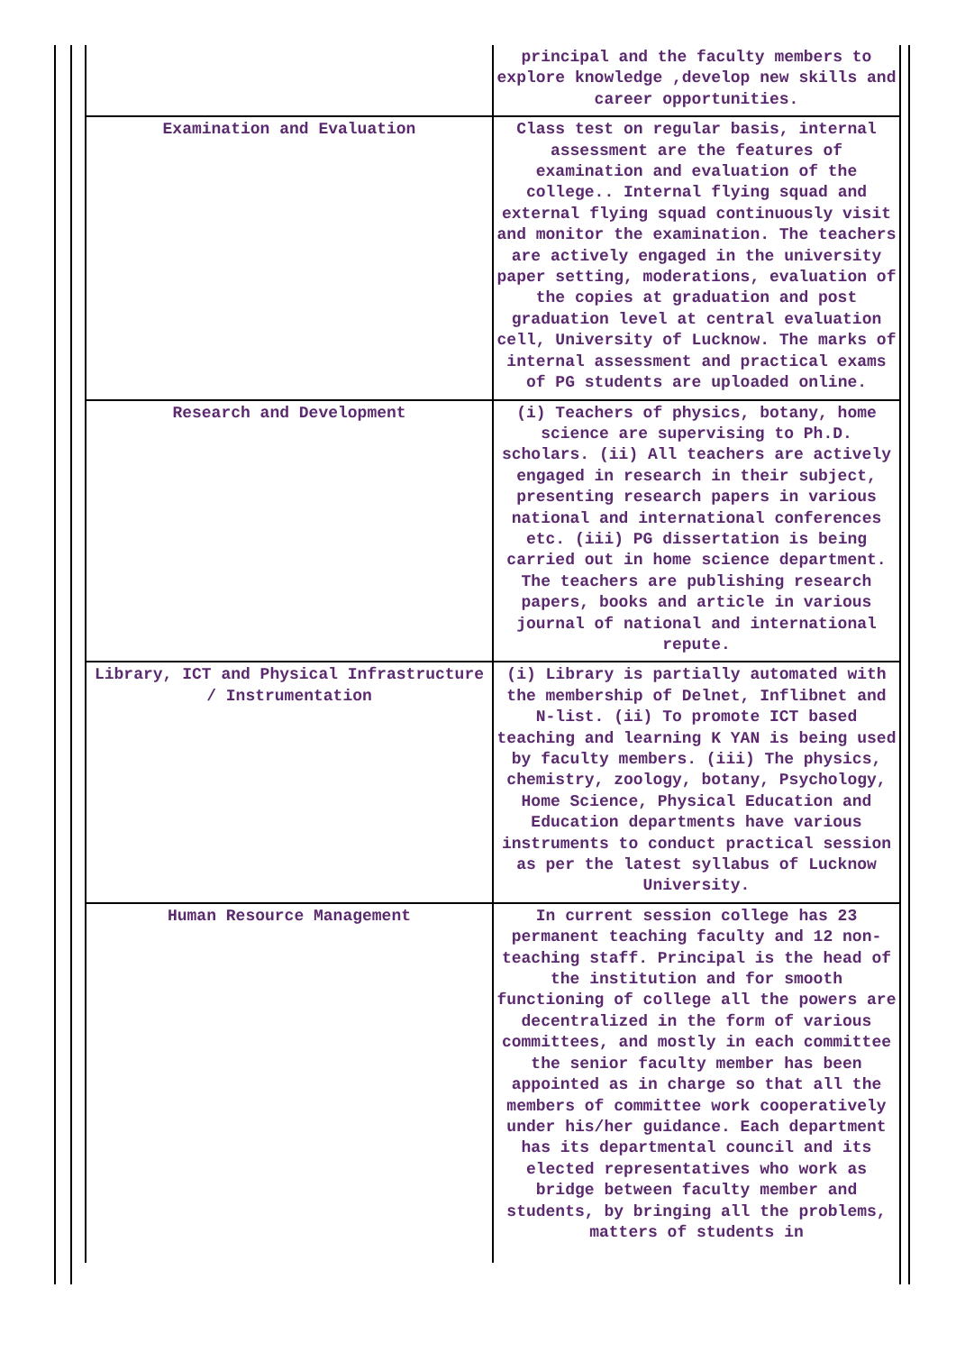| | principal and the faculty members to explore knowledge ,develop new skills and career opportunities. |
| Examination and Evaluation | Class test on regular basis, internal assessment are the features of examination and evaluation of the college.. Internal flying squad and external flying squad continuously visit and monitor the examination. The teachers are actively engaged in the university paper setting, moderations, evaluation of the copies at graduation and post graduation level at central evaluation cell, University of Lucknow. The marks of internal assessment and practical exams of PG students are uploaded online. |
| Research and Development | (i) Teachers of physics, botany, home science are supervising to Ph.D. scholars. (ii) All teachers are actively engaged in research in their subject, presenting research papers in various national and international conferences etc. (iii) PG dissertation is being carried out in home science department. The teachers are publishing research papers, books and article in various journal of national and international repute. |
| Library, ICT and Physical Infrastructure / Instrumentation | (i) Library is partially automated with the membership of Delnet, Inflibnet and N-list. (ii) To promote ICT based teaching and learning K YAN is being used by faculty members. (iii) The physics, chemistry, zoology, botany, Psychology, Home Science, Physical Education and Education departments have various instruments to conduct practical session as per the latest syllabus of Lucknow University. |
| Human Resource Management | In current session college has 23 permanent teaching faculty and 12 non-teaching staff. Principal is the head of the institution and for smooth functioning of college all the powers are decentralized in the form of various committees, and mostly in each committee the senior faculty member has been appointed as in charge so that all the members of committee work cooperatively under his/her guidance. Each department has its departmental council and its elected representatives who work as bridge between faculty member and students, by bringing all the problems, matters of students in |